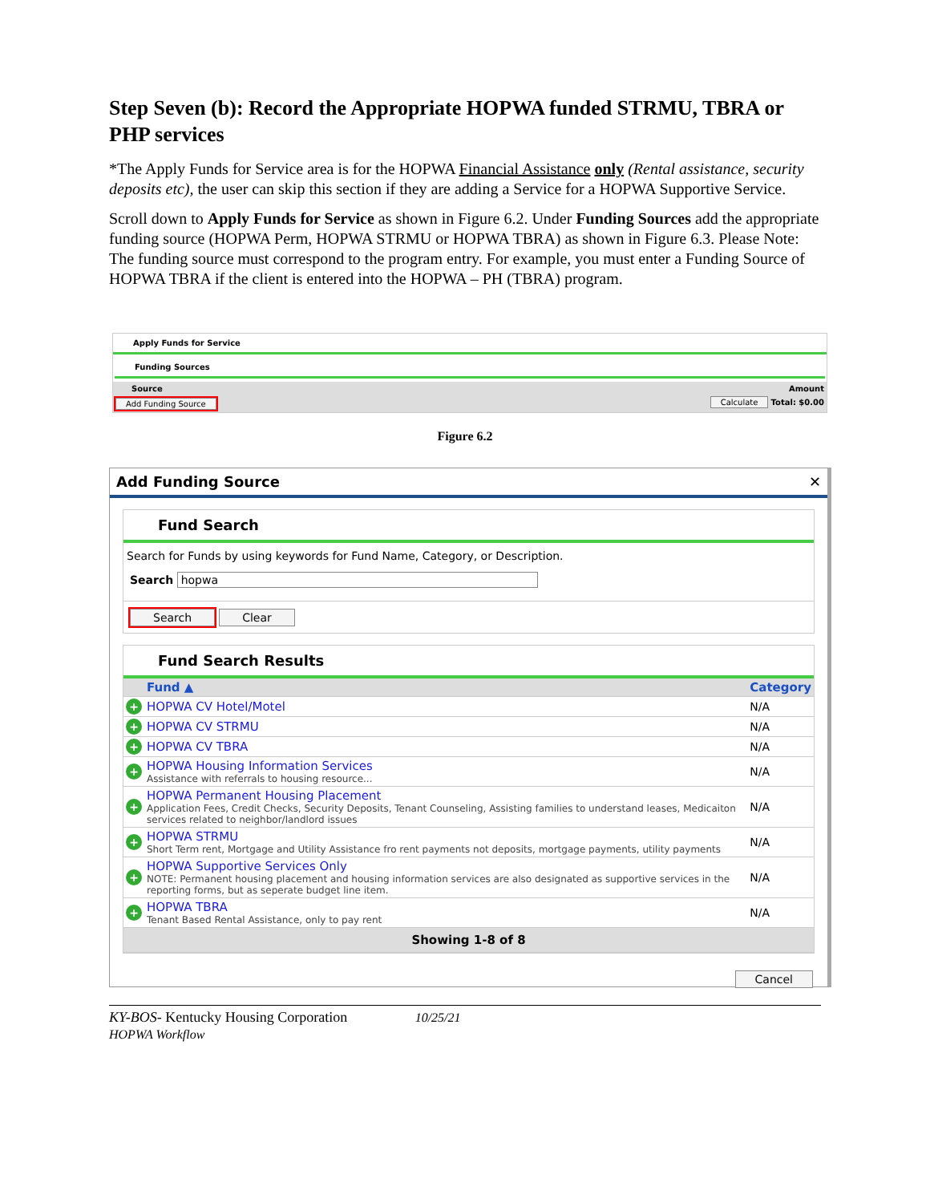Step Seven (b): Record the Appropriate HOPWA funded STRMU, TBRA or PHP services
*The Apply Funds for Service area is for the HOPWA Financial Assistance only (Rental assistance, security deposits etc), the user can skip this section if they are adding a Service for a HOPWA Supportive Service.
Scroll down to Apply Funds for Service as shown in Figure 6.2. Under Funding Sources add the appropriate funding source (HOPWA Perm, HOPWA STRMU or HOPWA TBRA) as shown in Figure 6.3. Please Note: The funding source must correspond to the program entry. For example, you must enter a Funding Source of HOPWA TBRA if the client is entered into the HOPWA – PH (TBRA) program.
Apply Funds for Service
Funding Sources
Source Amount
Add Funding Source Calculate Total: $0.00
Figure 6.2
Add Funding Source ✕
Fund Search
Search for Funds by using keywords for Fund Name, Category, or Description.
Search hopwa
Search Clear
Fund Search Results
| | Fund ▲ | Category |
| --- | --- | --- |
| + | HOPWA CV Hotel/Motel | N/A |
| + | HOPWA CV STRMU | N/A |
| + | HOPWA CV TBRA | N/A |
| + | HOPWA Housing Information Services Assistance with referrals to housing resource... | N/A |
| + | HOPWA Permanent Housing Placement Application Fees, Credit Checks, Security Deposits, Tenant Counseling, Assisting families to understand leases, Medicaiton services related to neighbor/landlord issues | N/A |
| + | HOPWA STRMU Short Term rent, Mortgage and Utility Assistance fro rent payments not deposits, mortgage payments, utility payments | N/A |
| + | HOPWA Supportive Services Only NOTE: Permanent housing placement and housing information services are also designated as supportive services in the reporting forms, but as seperate budget line item. | N/A |
| + | HOPWA TBRA Tenant Based Rental Assistance, only to pay rent | N/A |
| Showing 1-8 of 8 | | |
Cancel
KY-BOS- Kentucky Housing Corporation 10/25/21
HOPWA Workflow